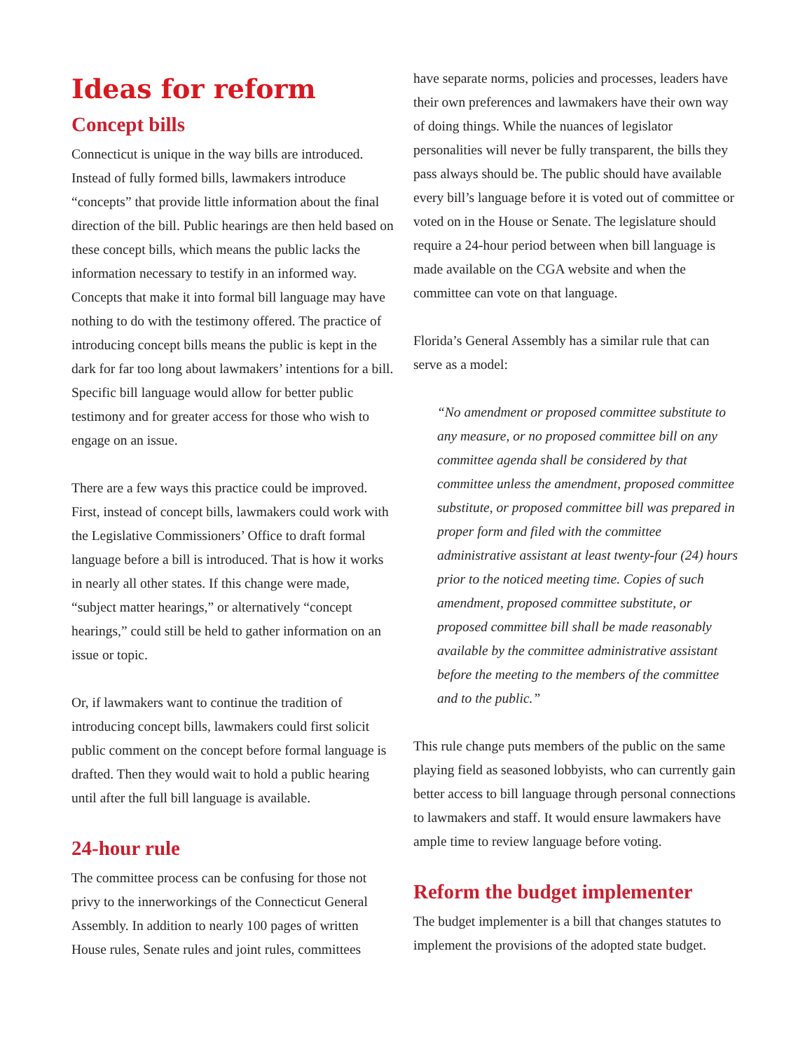Ideas for reform
Concept bills
Connecticut is unique in the way bills are introduced. Instead of fully formed bills, lawmakers introduce “concepts” that provide little information about the final direction of the bill. Public hearings are then held based on these concept bills, which means the public lacks the information necessary to testify in an informed way. Concepts that make it into formal bill language may have nothing to do with the testimony offered. The practice of introducing concept bills means the public is kept in the dark for far too long about lawmakers’ intentions for a bill. Specific bill language would allow for better public testimony and for greater access for those who wish to engage on an issue.
There are a few ways this practice could be improved. First, instead of concept bills, lawmakers could work with the Legislative Commissioners’ Office to draft formal language before a bill is introduced. That is how it works in nearly all other states. If this change were made, “subject matter hearings,” or alternatively “concept hearings,” could still be held to gather information on an issue or topic.
Or, if lawmakers want to continue the tradition of introducing concept bills, lawmakers could first solicit public comment on the concept before formal language is drafted. Then they would wait to hold a public hearing until after the full bill language is available.
24-hour rule
The committee process can be confusing for those not privy to the innerworkings of the Connecticut General Assembly. In addition to nearly 100 pages of written House rules, Senate rules and joint rules, committees
have separate norms, policies and processes, leaders have their own preferences and lawmakers have their own way of doing things. While the nuances of legislator personalities will never be fully transparent, the bills they pass always should be. The public should have available every bill’s language before it is voted out of committee or voted on in the House or Senate. The legislature should require a 24-hour period between when bill language is made available on the CGA website and when the committee can vote on that language.
Florida’s General Assembly has a similar rule that can serve as a model:
“No amendment or proposed committee substitute to any measure, or no proposed committee bill on any committee agenda shall be considered by that committee unless the amendment, proposed committee substitute, or proposed committee bill was prepared in proper form and filed with the committee administrative assistant at least twenty-four (24) hours prior to the noticed meeting time. Copies of such amendment, proposed committee substitute, or proposed committee bill shall be made reasonably available by the committee administrative assistant before the meeting to the members of the committee and to the public.”
This rule change puts members of the public on the same playing field as seasoned lobbyists, who can currently gain better access to bill language through personal connections to lawmakers and staff. It would ensure lawmakers have ample time to review language before voting.
Reform the budget implementer
The budget implementer is a bill that changes statutes to implement the provisions of the adopted state budget.